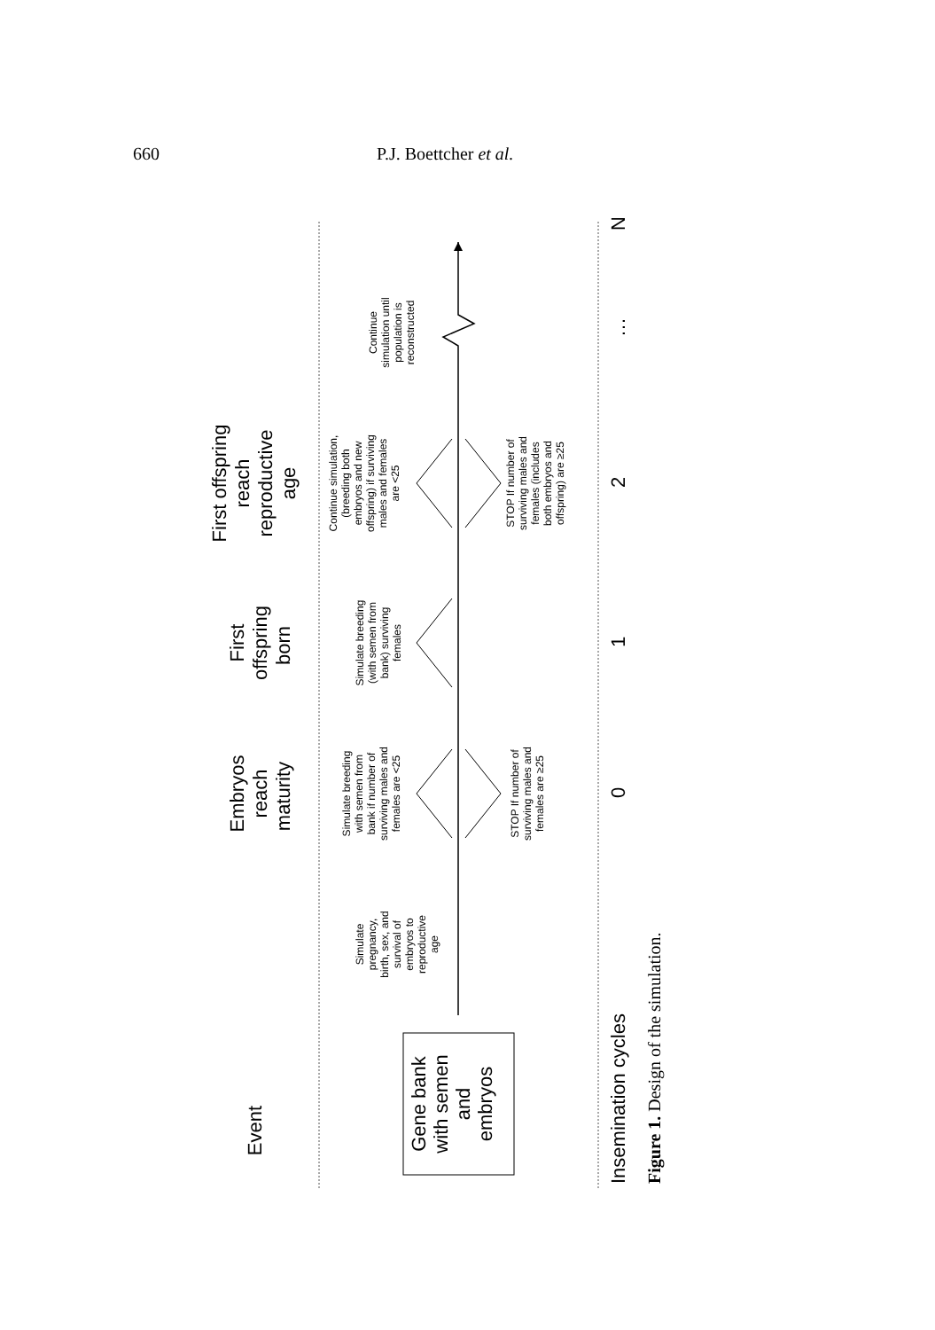660 P.J. Boettcher et al.
Event
Embryos reach maturity First offspring born First offspring reach reproductive age
Gene bank with semen and embryos
Simulate pregnancy, birth, sex, and survival of embryos to reproductive age
Simulate breeding with semen from bank if number of surviving males and females are <25
STOP If number of surviving males and females are ≥25
Simulate breeding (with semen from bank) surviving females
Continue simulation, (breeding both embryos and new offspring) if surviving males and females are <25
STOP If number of surviving males and females (includes both embryos and offspring) are ≥25
Continue simulation until population is reconstructed
Insemination cycles012…N
Figure 1. Design of the simulation.